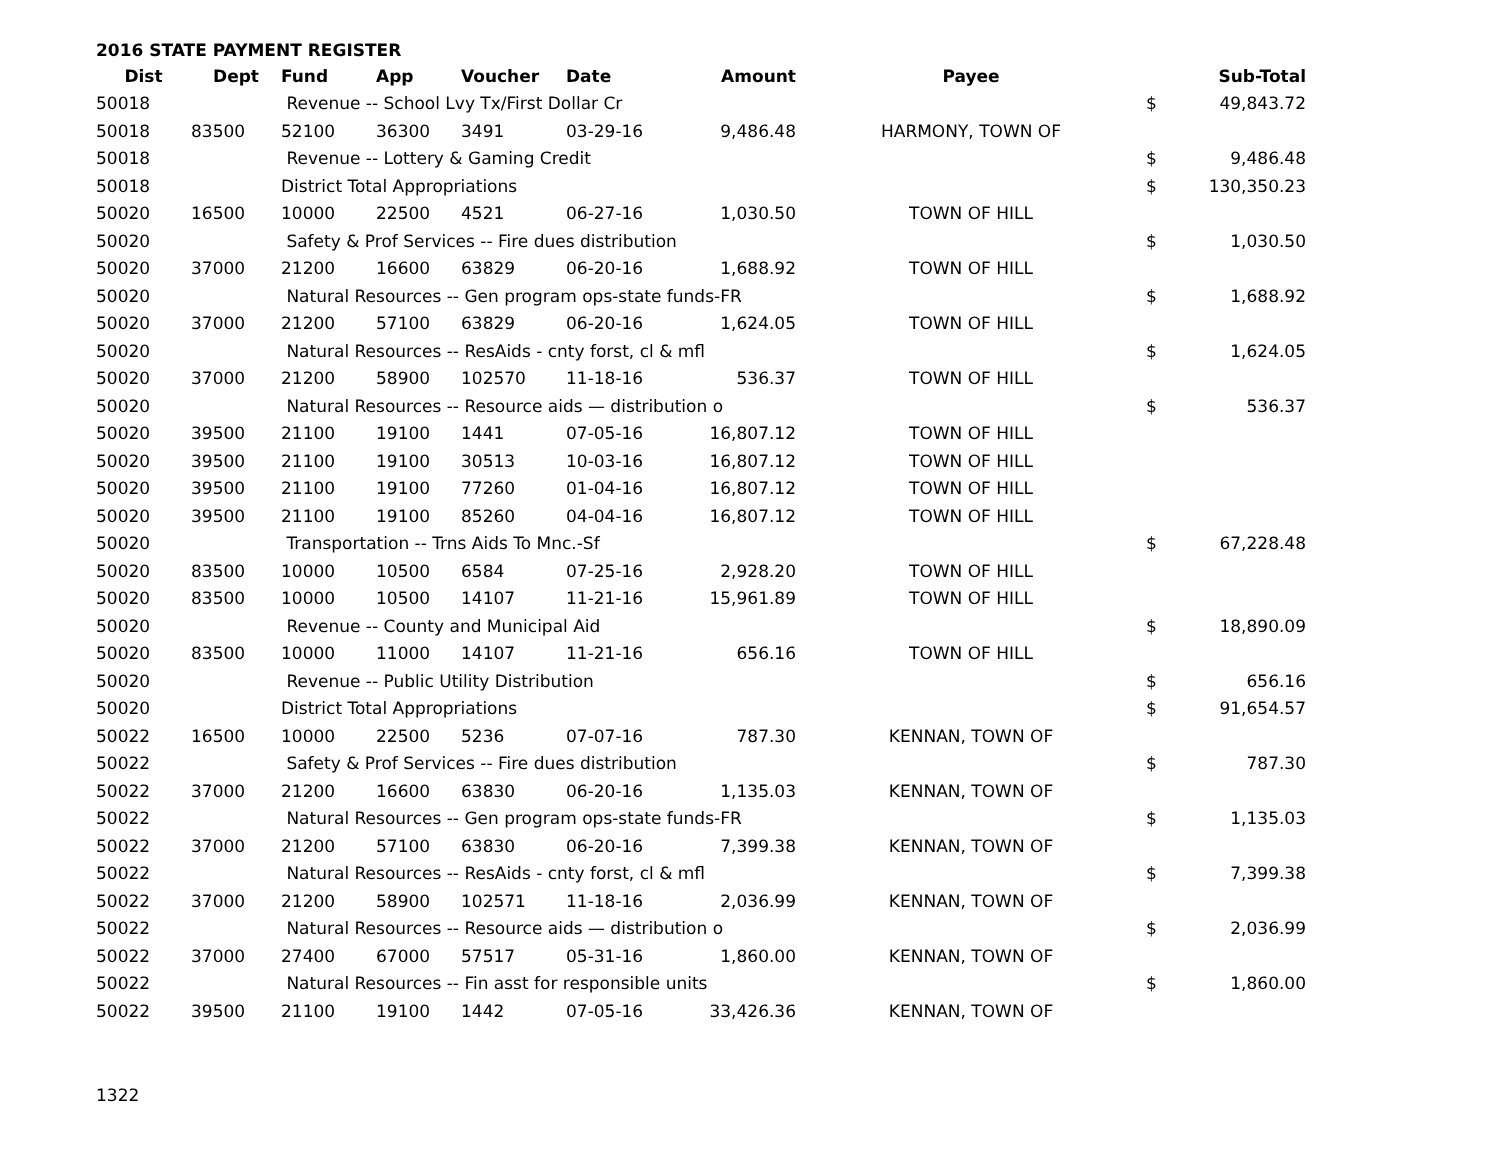2016 STATE PAYMENT REGISTER
| Dist | Dept | Fund | App | Voucher | Date | Amount | Payee | | Sub-Total |
| --- | --- | --- | --- | --- | --- | --- | --- | --- | --- |
| 50018 | | Revenue -- School Lvy Tx/First Dollar Cr | | | | | | $ | 49,843.72 |
| 50018 | 83500 | 52100 | 36300 | 3491 | 03-29-16 | 9,486.48 | HARMONY, TOWN OF | | |
| 50018 | | Revenue -- Lottery & Gaming Credit | | | | | | $ | 9,486.48 |
| 50018 | | District Total Appropriations | | | | | | $ | 130,350.23 |
| 50020 | 16500 | 10000 | 22500 | 4521 | 06-27-16 | 1,030.50 | TOWN OF HILL | | |
| 50020 | | Safety & Prof Services -- Fire dues distribution | | | | | | $ | 1,030.50 |
| 50020 | 37000 | 21200 | 16600 | 63829 | 06-20-16 | 1,688.92 | TOWN OF HILL | | |
| 50020 | | Natural Resources -- Gen program ops-state funds-FR | | | | | | $ | 1,688.92 |
| 50020 | 37000 | 21200 | 57100 | 63829 | 06-20-16 | 1,624.05 | TOWN OF HILL | | |
| 50020 | | Natural Resources -- ResAids - cnty forst, cl & mfl | | | | | | $ | 1,624.05 |
| 50020 | 37000 | 21200 | 58900 | 102570 | 11-18-16 | 536.37 | TOWN OF HILL | | |
| 50020 | | Natural Resources -- Resource aids — distribution o | | | | | | $ | 536.37 |
| 50020 | 39500 | 21100 | 19100 | 1441 | 07-05-16 | 16,807.12 | TOWN OF HILL | | |
| 50020 | 39500 | 21100 | 19100 | 30513 | 10-03-16 | 16,807.12 | TOWN OF HILL | | |
| 50020 | 39500 | 21100 | 19100 | 77260 | 01-04-16 | 16,807.12 | TOWN OF HILL | | |
| 50020 | 39500 | 21100 | 19100 | 85260 | 04-04-16 | 16,807.12 | TOWN OF HILL | | |
| 50020 | | Transportation -- Trns Aids To Mnc.-Sf | | | | | | $ | 67,228.48 |
| 50020 | 83500 | 10000 | 10500 | 6584 | 07-25-16 | 2,928.20 | TOWN OF HILL | | |
| 50020 | 83500 | 10000 | 10500 | 14107 | 11-21-16 | 15,961.89 | TOWN OF HILL | | |
| 50020 | | Revenue -- County and Municipal Aid | | | | | | $ | 18,890.09 |
| 50020 | 83500 | 10000 | 11000 | 14107 | 11-21-16 | 656.16 | TOWN OF HILL | | |
| 50020 | | Revenue -- Public Utility Distribution | | | | | | $ | 656.16 |
| 50020 | | District Total Appropriations | | | | | | $ | 91,654.57 |
| 50022 | 16500 | 10000 | 22500 | 5236 | 07-07-16 | 787.30 | KENNAN, TOWN OF | | |
| 50022 | | Safety & Prof Services -- Fire dues distribution | | | | | | $ | 787.30 |
| 50022 | 37000 | 21200 | 16600 | 63830 | 06-20-16 | 1,135.03 | KENNAN, TOWN OF | | |
| 50022 | | Natural Resources -- Gen program ops-state funds-FR | | | | | | $ | 1,135.03 |
| 50022 | 37000 | 21200 | 57100 | 63830 | 06-20-16 | 7,399.38 | KENNAN, TOWN OF | | |
| 50022 | | Natural Resources -- ResAids - cnty forst, cl & mfl | | | | | | $ | 7,399.38 |
| 50022 | 37000 | 21200 | 58900 | 102571 | 11-18-16 | 2,036.99 | KENNAN, TOWN OF | | |
| 50022 | | Natural Resources -- Resource aids — distribution o | | | | | | $ | 2,036.99 |
| 50022 | 37000 | 27400 | 67000 | 57517 | 05-31-16 | 1,860.00 | KENNAN, TOWN OF | | |
| 50022 | | Natural Resources -- Fin asst for responsible units | | | | | | $ | 1,860.00 |
| 50022 | 39500 | 21100 | 19100 | 1442 | 07-05-16 | 33,426.36 | KENNAN, TOWN OF | | |
1322